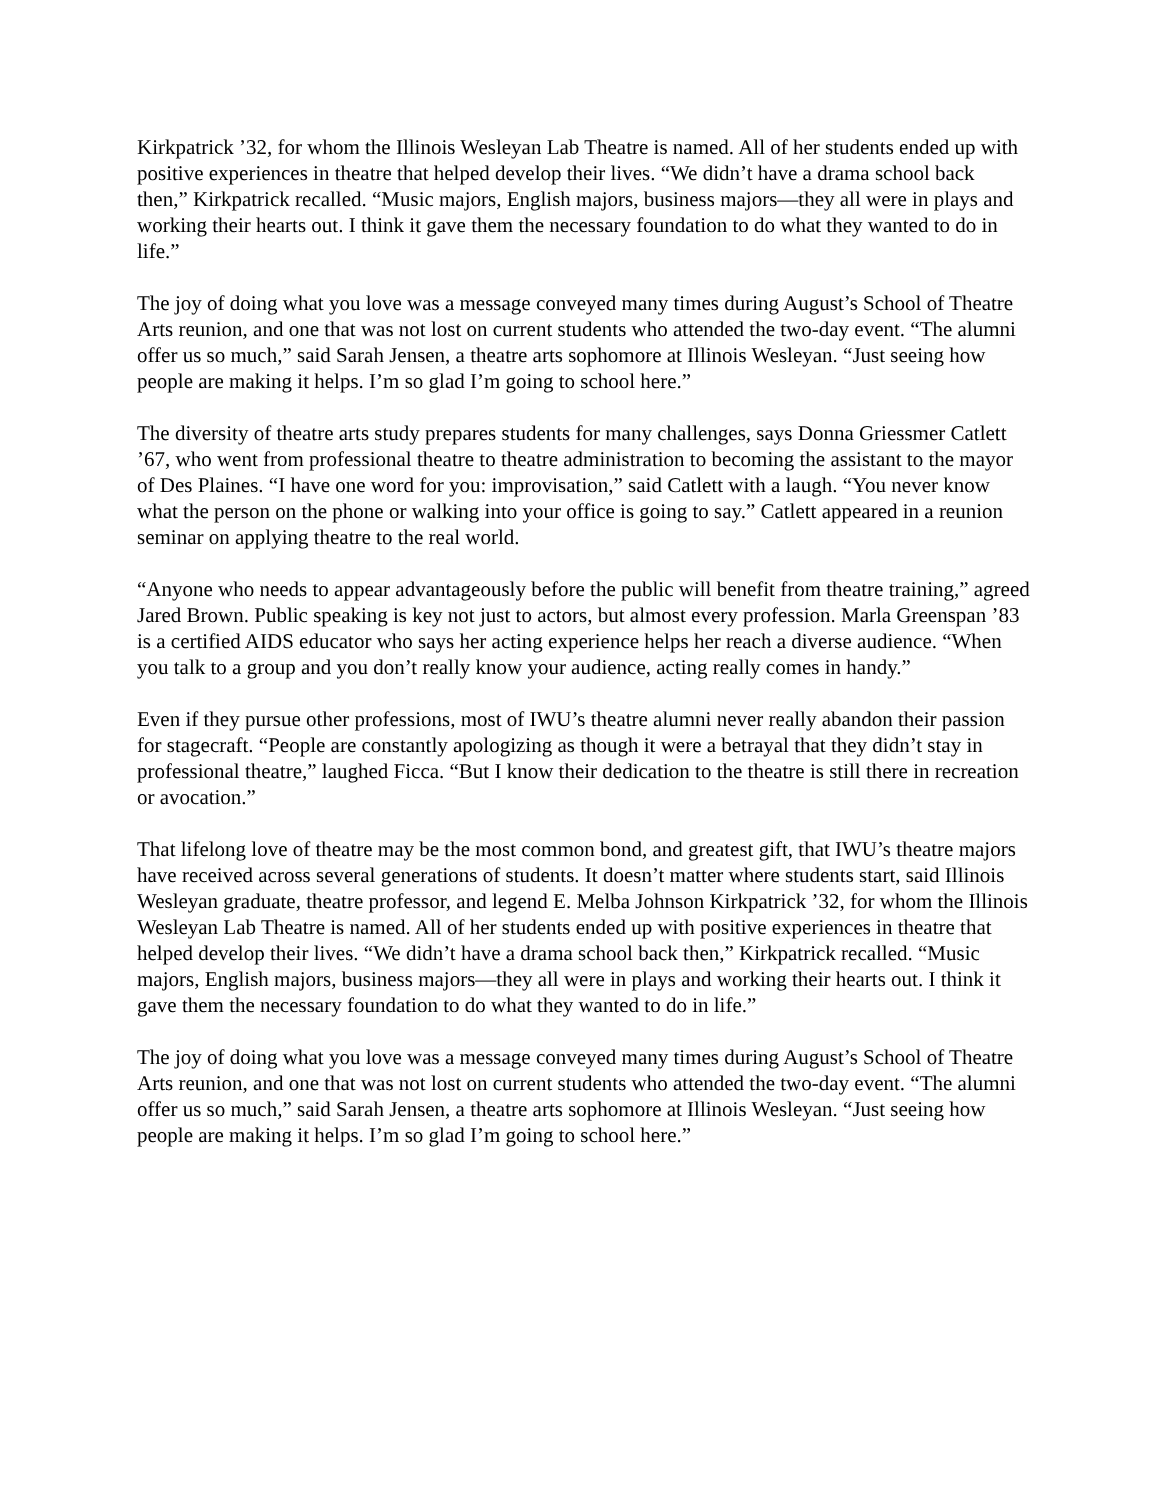Kirkpatrick ’32, for whom the Illinois Wesleyan Lab Theatre is named. All of her students ended up with positive experiences in theatre that helped develop their lives. “We didn’t have a drama school back then,” Kirkpatrick recalled. “Music majors, English majors, business majors—they all were in plays and working their hearts out. I think it gave them the necessary foundation to do what they wanted to do in life.”
The joy of doing what you love was a message conveyed many times during August’s School of Theatre Arts reunion, and one that was not lost on current students who attended the two-day event. “The alumni offer us so much,” said Sarah Jensen, a theatre arts sophomore at Illinois Wesleyan. “Just seeing how people are making it helps. I’m so glad I’m going to school here.”
The diversity of theatre arts study prepares students for many challenges, says Donna Griessmer Catlett ’67, who went from professional theatre to theatre administration to becoming the assistant to the mayor of Des Plaines. “I have one word for you: improvisation,” said Catlett with a laugh. “You never know what the person on the phone or walking into your office is going to say.” Catlett appeared in a reunion seminar on applying theatre to the real world.
“Anyone who needs to appear advantageously before the public will benefit from theatre training,” agreed Jared Brown. Public speaking is key not just to actors, but almost every profession. Marla Greenspan ’83 is a certified AIDS educator who says her acting experience helps her reach a diverse audience. “When you talk to a group and you don’t really know your audience, acting really comes in handy.”
Even if they pursue other professions, most of IWU’s theatre alumni never really abandon their passion for stagecraft. “People are constantly apologizing as though it were a betrayal that they didn’t stay in professional theatre,” laughed Ficca. “But I know their dedication to the theatre is still there in recreation or avocation.”
That lifelong love of theatre may be the most common bond, and greatest gift, that IWU’s theatre majors have received across several generations of students. It doesn’t matter where students start, said Illinois Wesleyan graduate, theatre professor, and legend E. Melba Johnson Kirkpatrick ’32, for whom the Illinois Wesleyan Lab Theatre is named. All of her students ended up with positive experiences in theatre that helped develop their lives. “We didn’t have a drama school back then,” Kirkpatrick recalled. “Music majors, English majors, business majors—they all were in plays and working their hearts out. I think it gave them the necessary foundation to do what they wanted to do in life.”
The joy of doing what you love was a message conveyed many times during August’s School of Theatre Arts reunion, and one that was not lost on current students who attended the two-day event. “The alumni offer us so much,” said Sarah Jensen, a theatre arts sophomore at Illinois Wesleyan. “Just seeing how people are making it helps. I’m so glad I’m going to school here.”